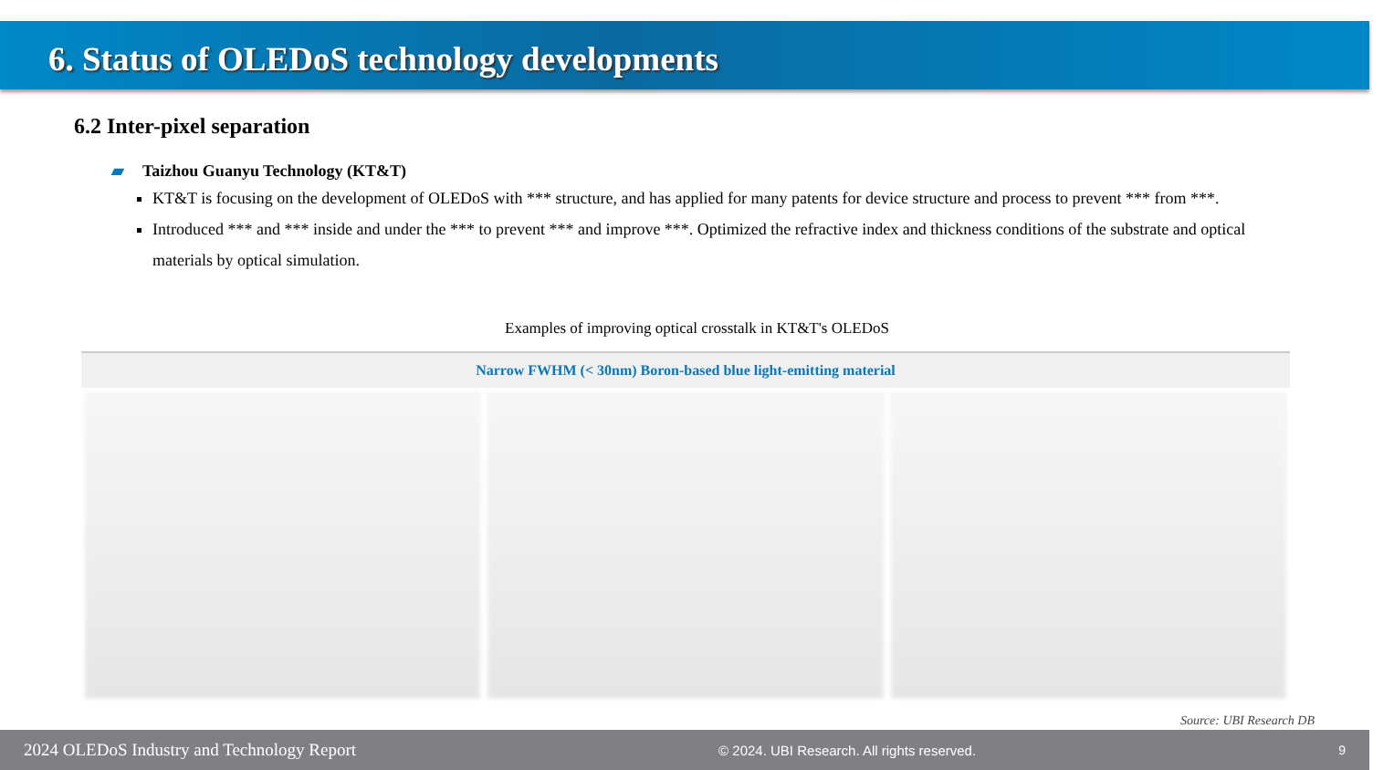6. Status of OLEDoS technology developments
6.2 Inter-pixel separation
▰ Taizhou Guanyu Technology (KT&T)
KT&T is focusing on the development of OLEDoS with *** structure, and has applied for many patents for device structure and process to prevent *** from ***.
Introduced *** and *** inside and under the *** to prevent *** and improve ***. Optimized the refractive index and thickness conditions of the substrate and optical materials by optical simulation.
Examples of improving optical crosstalk in KT&T's OLEDoS
Narrow FWHM (< 30nm) Boron-based blue light-emitting material
Source: UBI Research DB
2024 OLEDoS Industry and Technology Report © 2024. UBI Research. All rights reserved. 9